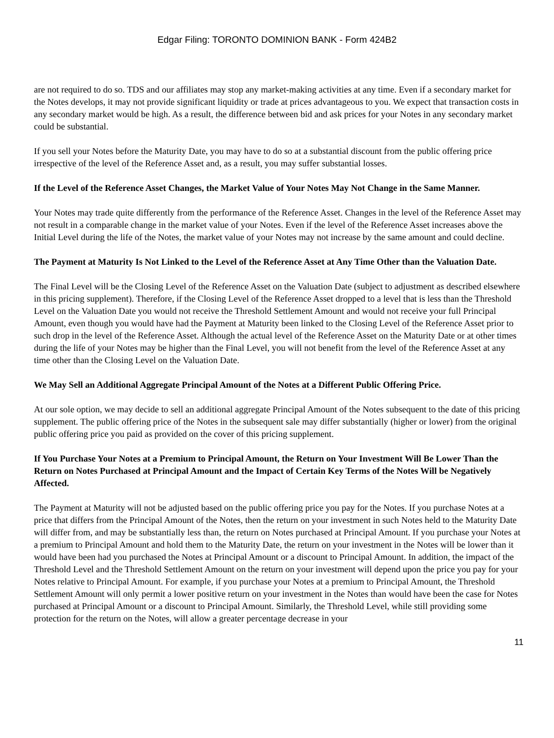Edgar Filing: TORONTO DOMINION BANK - Form 424B2
are not required to do so. TDS and our affiliates may stop any market-making activities at any time. Even if a secondary market for the Notes develops, it may not provide significant liquidity or trade at prices advantageous to you. We expect that transaction costs in any secondary market would be high. As a result, the difference between bid and ask prices for your Notes in any secondary market could be substantial.
If you sell your Notes before the Maturity Date, you may have to do so at a substantial discount from the public offering price irrespective of the level of the Reference Asset and, as a result, you may suffer substantial losses.
If the Level of the Reference Asset Changes, the Market Value of Your Notes May Not Change in the Same Manner.
Your Notes may trade quite differently from the performance of the Reference Asset. Changes in the level of the Reference Asset may not result in a comparable change in the market value of your Notes. Even if the level of the Reference Asset increases above the Initial Level during the life of the Notes, the market value of your Notes may not increase by the same amount and could decline.
The Payment at Maturity Is Not Linked to the Level of the Reference Asset at Any Time Other than the Valuation Date.
The Final Level will be the Closing Level of the Reference Asset on the Valuation Date (subject to adjustment as described elsewhere in this pricing supplement). Therefore, if the Closing Level of the Reference Asset dropped to a level that is less than the Threshold Level on the Valuation Date you would not receive the Threshold Settlement Amount and would not receive your full Principal Amount, even though you would have had the Payment at Maturity been linked to the Closing Level of the Reference Asset prior to such drop in the level of the Reference Asset. Although the actual level of the Reference Asset on the Maturity Date or at other times during the life of your Notes may be higher than the Final Level, you will not benefit from the level of the Reference Asset at any time other than the Closing Level on the Valuation Date.
We May Sell an Additional Aggregate Principal Amount of the Notes at a Different Public Offering Price.
At our sole option, we may decide to sell an additional aggregate Principal Amount of the Notes subsequent to the date of this pricing supplement. The public offering price of the Notes in the subsequent sale may differ substantially (higher or lower) from the original public offering price you paid as provided on the cover of this pricing supplement.
If You Purchase Your Notes at a Premium to Principal Amount, the Return on Your Investment Will Be Lower Than the Return on Notes Purchased at Principal Amount and the Impact of Certain Key Terms of the Notes Will be Negatively Affected.
The Payment at Maturity will not be adjusted based on the public offering price you pay for the Notes. If you purchase Notes at a price that differs from the Principal Amount of the Notes, then the return on your investment in such Notes held to the Maturity Date will differ from, and may be substantially less than, the return on Notes purchased at Principal Amount. If you purchase your Notes at a premium to Principal Amount and hold them to the Maturity Date, the return on your investment in the Notes will be lower than it would have been had you purchased the Notes at Principal Amount or a discount to Principal Amount. In addition, the impact of the Threshold Level and the Threshold Settlement Amount on the return on your investment will depend upon the price you pay for your Notes relative to Principal Amount. For example, if you purchase your Notes at a premium to Principal Amount, the Threshold Settlement Amount will only permit a lower positive return on your investment in the Notes than would have been the case for Notes purchased at Principal Amount or a discount to Principal Amount. Similarly, the Threshold Level, while still providing some protection for the return on the Notes, will allow a greater percentage decrease in your
11